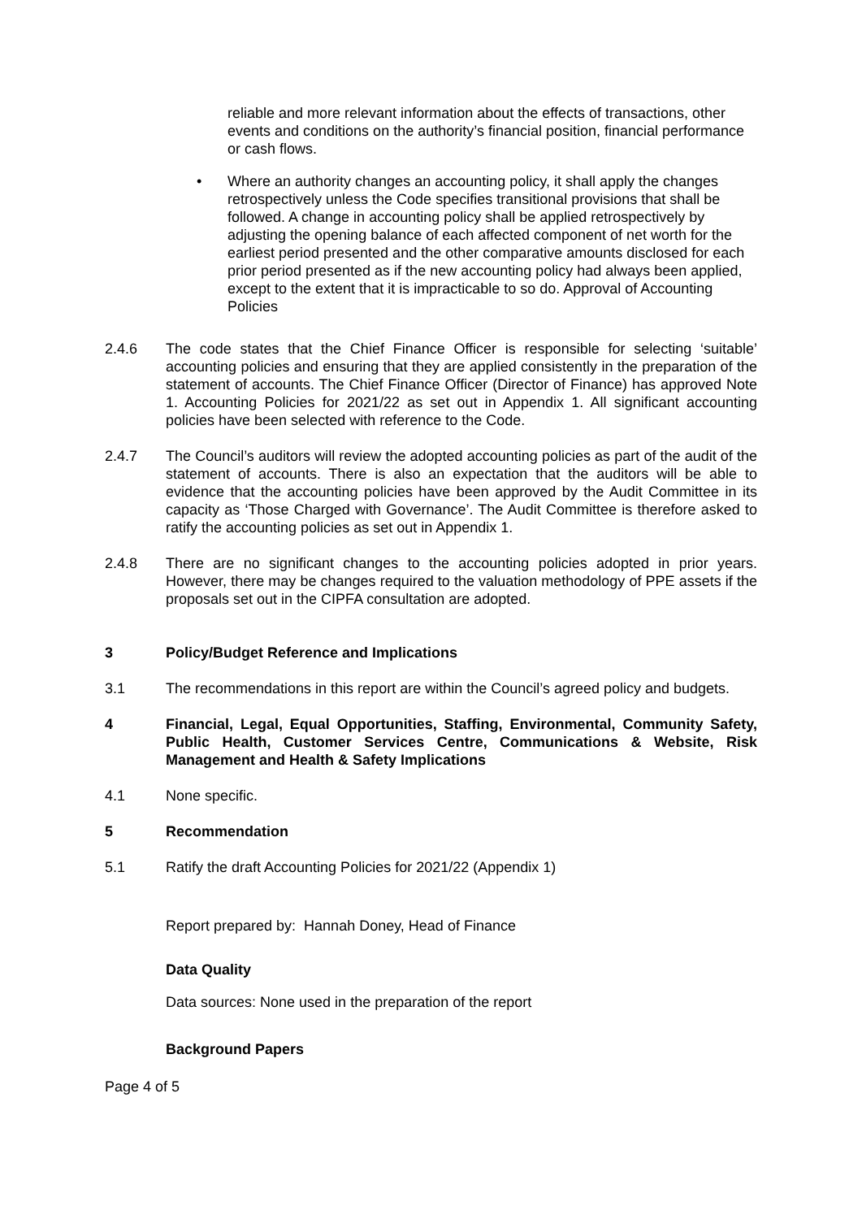reliable and more relevant information about the effects of transactions, other events and conditions on the authority’s financial position, financial performance or cash flows.
• Where an authority changes an accounting policy, it shall apply the changes retrospectively unless the Code specifies transitional provisions that shall be followed. A change in accounting policy shall be applied retrospectively by adjusting the opening balance of each affected component of net worth for the earliest period presented and the other comparative amounts disclosed for each prior period presented as if the new accounting policy had always been applied, except to the extent that it is impracticable to so do. Approval of Accounting Policies
2.4.6 The code states that the Chief Finance Officer is responsible for selecting ‘suitable’ accounting policies and ensuring that they are applied consistently in the preparation of the statement of accounts. The Chief Finance Officer (Director of Finance) has approved Note 1. Accounting Policies for 2021/22 as set out in Appendix 1. All significant accounting policies have been selected with reference to the Code.
2.4.7 The Council’s auditors will review the adopted accounting policies as part of the audit of the statement of accounts. There is also an expectation that the auditors will be able to evidence that the accounting policies have been approved by the Audit Committee in its capacity as ‘Those Charged with Governance’. The Audit Committee is therefore asked to ratify the accounting policies as set out in Appendix 1.
2.4.8 There are no significant changes to the accounting policies adopted in prior years. However, there may be changes required to the valuation methodology of PPE assets if the proposals set out in the CIPFA consultation are adopted.
3 Policy/Budget Reference and Implications
3.1 The recommendations in this report are within the Council’s agreed policy and budgets.
4 Financial, Legal, Equal Opportunities, Staffing, Environmental, Community Safety, Public Health, Customer Services Centre, Communications & Website, Risk Management and Health & Safety Implications
4.1 None specific.
5 Recommendation
5.1 Ratify the draft Accounting Policies for 2021/22 (Appendix 1)
Report prepared by: Hannah Doney, Head of Finance
Data Quality
Data sources: None used in the preparation of the report
Background Papers
Page 4 of 5